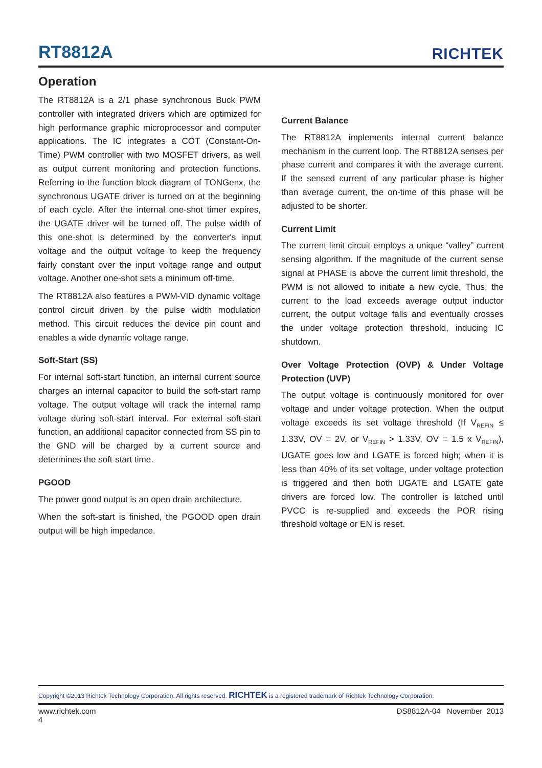RT8812A
RICHTEK
Operation
The RT8812A is a 2/1 phase synchronous Buck PWM controller with integrated drivers which are optimized for high performance graphic microprocessor and computer applications. The IC integrates a COT (Constant-On-Time) PWM controller with two MOSFET drivers, as well as output current monitoring and protection functions. Referring to the function block diagram of TONGenx, the synchronous UGATE driver is turned on at the beginning of each cycle. After the internal one-shot timer expires, the UGATE driver will be turned off. The pulse width of this one-shot is determined by the converter's input voltage and the output voltage to keep the frequency fairly constant over the input voltage range and output voltage. Another one-shot sets a minimum off-time.
The RT8812A also features a PWM-VID dynamic voltage control circuit driven by the pulse width modulation method. This circuit reduces the device pin count and enables a wide dynamic voltage range.
Soft-Start (SS)
For internal soft-start function, an internal current source charges an internal capacitor to build the soft-start ramp voltage. The output voltage will track the internal ramp voltage during soft-start interval. For external soft-start function, an additional capacitor connected from SS pin to the GND will be charged by a current source and determines the soft-start time.
PGOOD
The power good output is an open drain architecture.
When the soft-start is finished, the PGOOD open drain output will be high impedance.
Current Balance
The RT8812A implements internal current balance mechanism in the current loop. The RT8812A senses per phase current and compares it with the average current. If the sensed current of any particular phase is higher than average current, the on-time of this phase will be adjusted to be shorter.
Current Limit
The current limit circuit employs a unique “valley” current sensing algorithm. If the magnitude of the current sense signal at PHASE is above the current limit threshold, the PWM is not allowed to initiate a new cycle. Thus, the current to the load exceeds average output inductor current, the output voltage falls and eventually crosses the under voltage protection threshold, inducing IC shutdown.
Over Voltage Protection (OVP) & Under Voltage Protection (UVP)
The output voltage is continuously monitored for over voltage and under voltage protection. When the output voltage exceeds its set voltage threshold (If V<sub>REFIN</sub> ≤ 1.33V, OV = 2V, or V<sub>REFIN</sub> > 1.33V, OV = 1.5 x V<sub>REFIN</sub>), UGATE goes low and LGATE is forced high; when it is less than 40% of its set voltage, under voltage protection is triggered and then both UGATE and LGATE gate drivers are forced low. The controller is latched until PVCC is re-supplied and exceeds the POR rising threshold voltage or EN is reset.
Copyright ©2013 Richtek Technology Corporation. All rights reserved. RICHTEK is a registered trademark of Richtek Technology Corporation.
www.richtek.com
4 DS8812A-04 November 2013